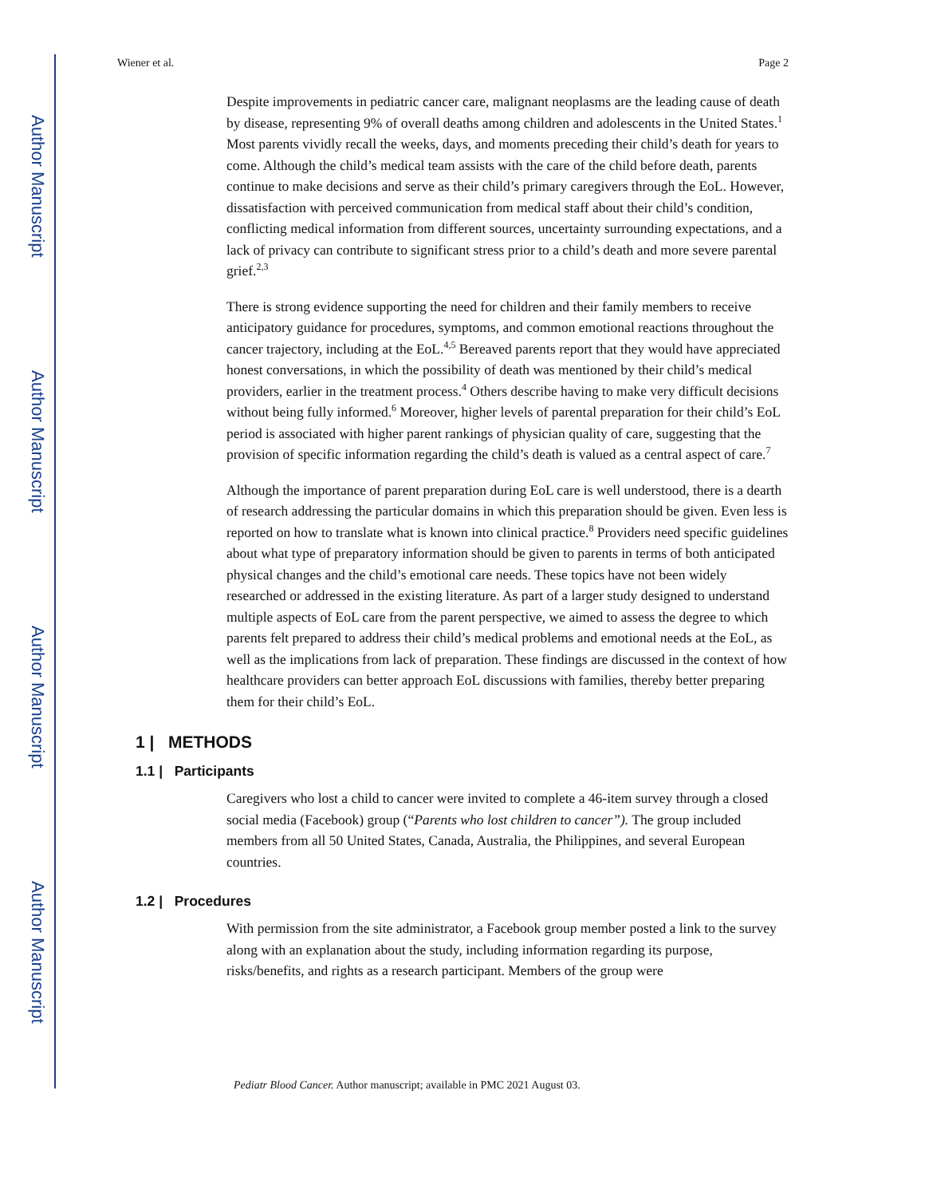Author Manuscript
Author Manuscript
Author Manuscript
Author Manuscript
Wiener et al. Page 2
Despite improvements in pediatric cancer care, malignant neoplasms are the leading cause of death by disease, representing 9% of overall deaths among children and adolescents in the United States.<sup>1</sup> Most parents vividly recall the weeks, days, and moments preceding their child’s death for years to come. Although the child’s medical team assists with the care of the child before death, parents continue to make decisions and serve as their child’s primary caregivers through the EoL. However, dissatisfaction with perceived communication from medical staff about their child’s condition, conflicting medical information from different sources, uncertainty surrounding expectations, and a lack of privacy can contribute to significant stress prior to a child’s death and more severe parental grief.<sup>2,3</sup>
There is strong evidence supporting the need for children and their family members to receive anticipatory guidance for procedures, symptoms, and common emotional reactions throughout the cancer trajectory, including at the EoL.<sup>4,5</sup> Bereaved parents report that they would have appreciated honest conversations, in which the possibility of death was mentioned by their child’s medical providers, earlier in the treatment process.<sup>4</sup> Others describe having to make very difficult decisions without being fully informed.<sup>6</sup> Moreover, higher levels of parental preparation for their child’s EoL period is associated with higher parent rankings of physician quality of care, suggesting that the provision of specific information regarding the child’s death is valued as a central aspect of care.<sup>7</sup>
Although the importance of parent preparation during EoL care is well understood, there is a dearth of research addressing the particular domains in which this preparation should be given. Even less is reported on how to translate what is known into clinical practice.<sup>8</sup> Providers need specific guidelines about what type of preparatory information should be given to parents in terms of both anticipated physical changes and the child’s emotional care needs. These topics have not been widely researched or addressed in the existing literature. As part of a larger study designed to understand multiple aspects of EoL care from the parent perspective, we aimed to assess the degree to which parents felt prepared to address their child’s medical problems and emotional needs at the EoL, as well as the implications from lack of preparation. These findings are discussed in the context of how healthcare providers can better approach EoL discussions with families, thereby better preparing them for their child’s EoL.
1 | METHODS
1.1 | Participants
Caregivers who lost a child to cancer were invited to complete a 46-item survey through a closed social media (Facebook) group (“Parents who lost children to cancer”). The group included members from all 50 United States, Canada, Australia, the Philippines, and several European countries.
1.2 | Procedures
With permission from the site administrator, a Facebook group member posted a link to the survey along with an explanation about the study, including information regarding its purpose, risks/benefits, and rights as a research participant. Members of the group were
Pediatr Blood Cancer. Author manuscript; available in PMC 2021 August 03.